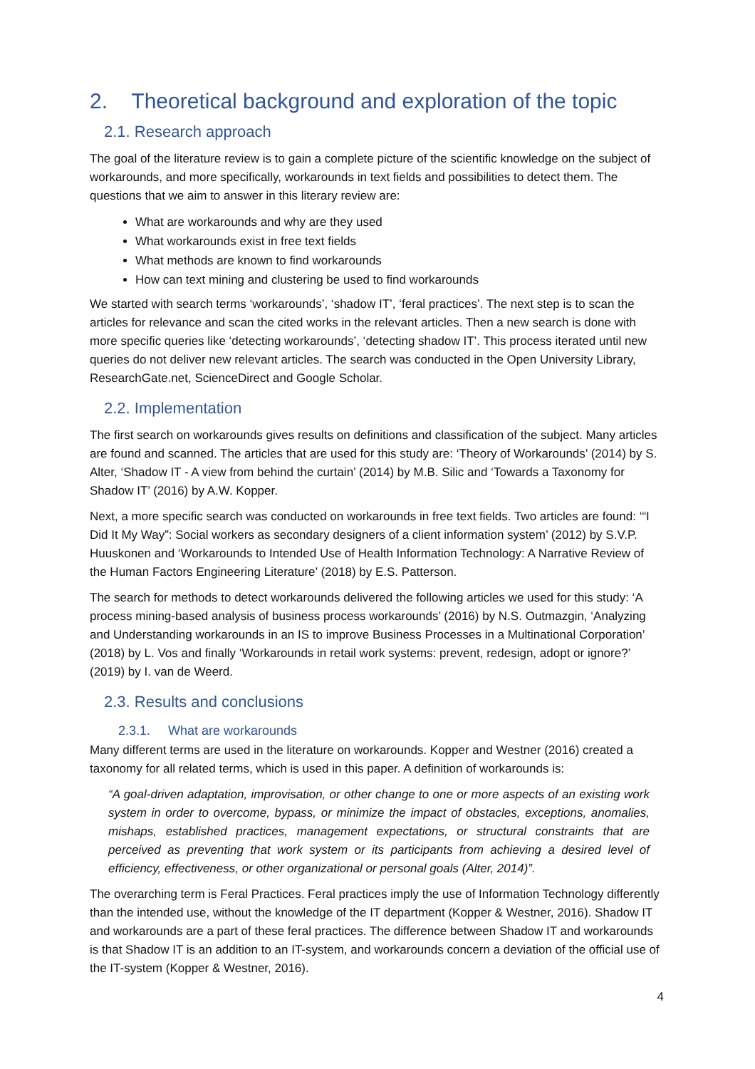2. Theoretical background and exploration of the topic
2.1. Research approach
The goal of the literature review is to gain a complete picture of the scientific knowledge on the subject of workarounds, and more specifically, workarounds in text fields and possibilities to detect them. The questions that we aim to answer in this literary review are:
What are workarounds and why are they used
What workarounds exist in free text fields
What methods are known to find workarounds
How can text mining and clustering be used to find workarounds
We started with search terms ‘workarounds’, ‘shadow IT’, ‘feral practices’. The next step is to scan the articles for relevance and scan the cited works in the relevant articles. Then a new search is done with more specific queries like ‘detecting workarounds’, ‘detecting shadow IT’. This process iterated until new queries do not deliver new relevant articles. The search was conducted in the Open University Library, ResearchGate.net, ScienceDirect and Google Scholar.
2.2. Implementation
The first search on workarounds gives results on definitions and classification of the subject. Many articles are found and scanned. The articles that are used for this study are: ‘Theory of Workarounds’ (2014) by S. Alter, ‘Shadow IT - A view from behind the curtain’ (2014) by M.B. Silic and ‘Towards a Taxonomy for Shadow IT’ (2016) by A.W. Kopper.
Next, a more specific search was conducted on workarounds in free text fields. Two articles are found: ‘“I Did It My Way”: Social workers as secondary designers of a client information system’ (2012) by S.V.P. Huuskonen and ‘Workarounds to Intended Use of Health Information Technology: A Narrative Review of the Human Factors Engineering Literature’ (2018) by E.S. Patterson.
The search for methods to detect workarounds delivered the following articles we used for this study: ‘A process mining-based analysis of business process workarounds’ (2016) by N.S. Outmazgin, ‘Analyzing and Understanding workarounds in an IS to improve Business Processes in a Multinational Corporation’ (2018) by L. Vos and finally ‘Workarounds in retail work systems: prevent, redesign, adopt or ignore?’ (2019) by I. van de Weerd.
2.3. Results and conclusions
2.3.1. What are workarounds
Many different terms are used in the literature on workarounds. Kopper and Westner (2016) created a taxonomy for all related terms, which is used in this paper. A definition of workarounds is:
“A goal-driven adaptation, improvisation, or other change to one or more aspects of an existing work system in order to overcome, bypass, or minimize the impact of obstacles, exceptions, anomalies, mishaps, established practices, management expectations, or structural constraints that are perceived as preventing that work system or its participants from achieving a desired level of efficiency, effectiveness, or other organizational or personal goals (Alter, 2014)”.
The overarching term is Feral Practices. Feral practices imply the use of Information Technology differently than the intended use, without the knowledge of the IT department (Kopper & Westner, 2016). Shadow IT and workarounds are a part of these feral practices. The difference between Shadow IT and workarounds is that Shadow IT is an addition to an IT-system, and workarounds concern a deviation of the official use of the IT-system (Kopper & Westner, 2016).
4